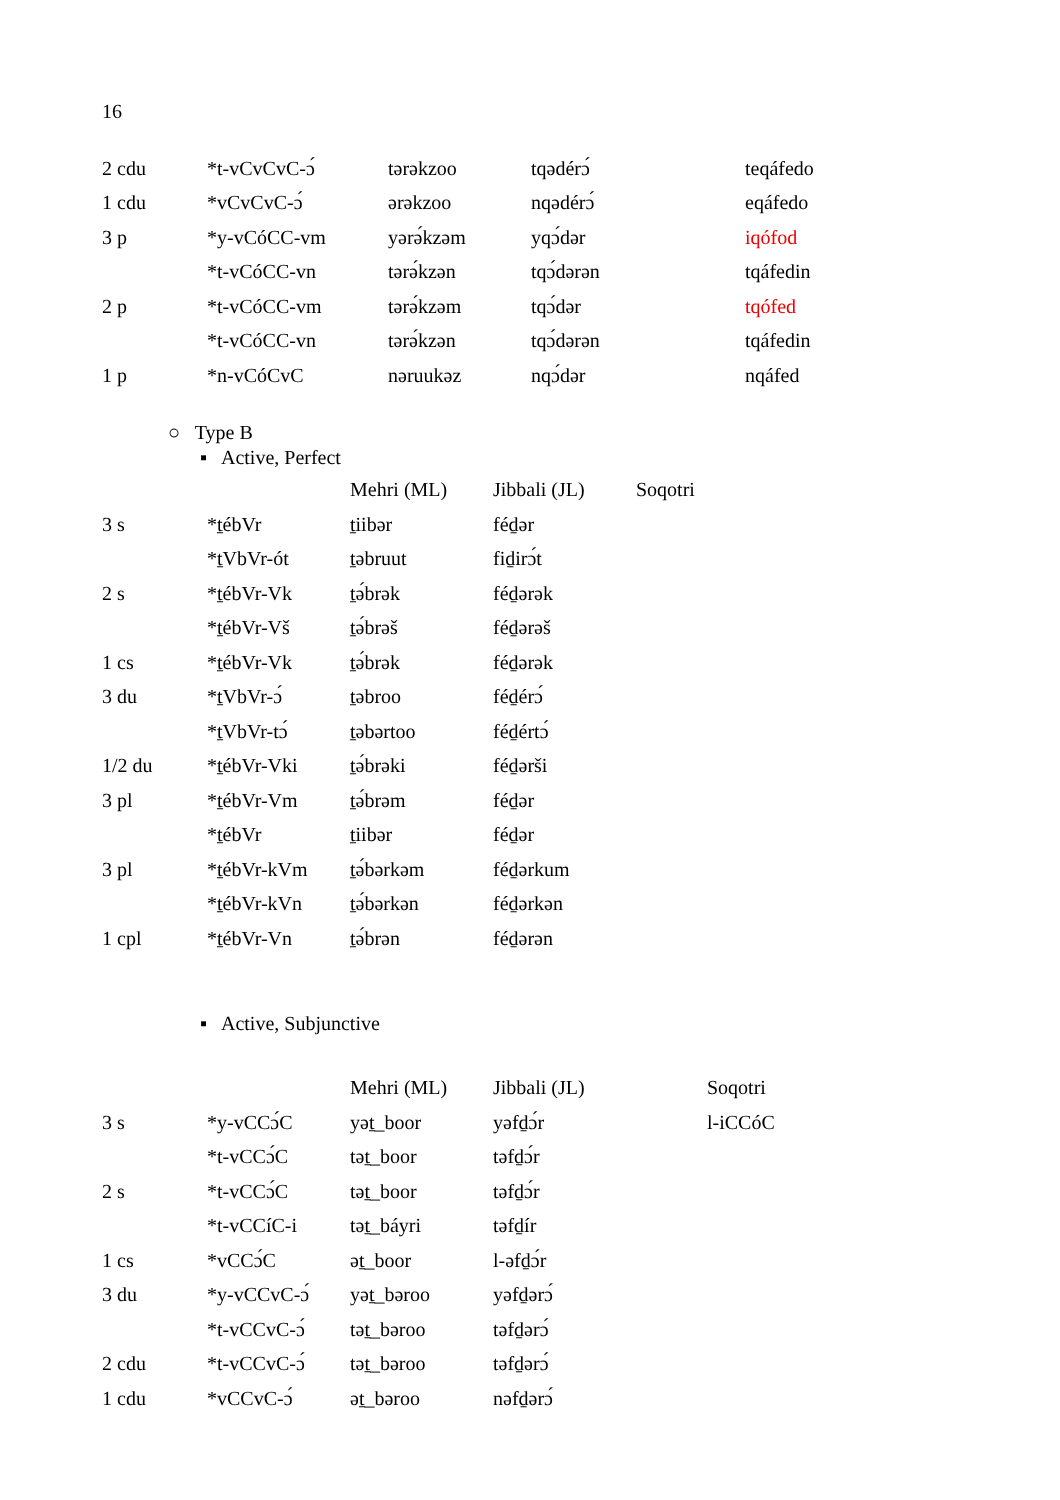16
| 2 cdu | *t-vCvCvC-ɔ́ | tərəkzoo | tqədérɔ́ | teqáfedo |
| 1 cdu | *vCvCvC-ɔ́ | ərəkzoo | nqədérɔ́ | eqáfedo |
| 3 p | *y-vCóCC-vm | yərə́kzəm | yqɔ́dər | iqófod |
| | *t-vCóCC-vn | tərə́kzən | tqɔ́dərən | tqáfedin |
| 2 p | *t-vCóCC-vm | tərə́kzəm | tqɔ́dər | tqófed |
| | *t-vCóCC-vn | tərə́kzən | tqɔ́dərən | tqáfedin |
| 1 p | *n-vCóCvC | nəruukəz | nqɔ́dər | nqáfed |
○ Type B
▪ Active, Perfect
| | | Mehri (ML) | Jibbali (JL) | Soqotri |
| 3 s | *ṯébVr | ṯiibər | féḏər | |
| | *ṯVbVr-ót | ṯəbruut | fiḏirɔ́t | |
| 2 s | *ṯébVr-Vk | ṯə́brək | féḏərək | |
| | *ṯébVr-Vš | ṯə́brəš | féḏərəš | |
| 1 cs | *ṯébVr-Vk | ṯə́brək | féḏərək | |
| 3 du | *ṯVbVr-ɔ́ | ṯəbroo | féḏérɔ́ | |
| | *ṯVbVr-tɔ́ | ṯəbərtoo | féḏértɔ́ | |
| 1/2 du | *ṯébVr-Vki | ṯə́brəki | féḏərši | |
| 3 pl | *ṯébVr-Vm | ṯə́brəm | féḏər | |
| | *ṯébVr | ṯiibər | féḏər | |
| 3 pl | *ṯébVr-kVm | ṯə́bərkəm | féḏərkum | |
| | *ṯébVr-kVn | ṯə́bərkən | féḏərkən | |
| 1 cpl | *ṯébVr-Vn | ṯə́brən | féḏərən | |
▪ Active, Subjunctive
| | | Mehri (ML) | Jibbali (JL) | Soqotri |
| 3 s | *y-vCCɔ́C | yəṯ_boor | yəfḏɔ́r | l-iCCóC |
| | *t-vCCɔ́C | təṯ_boor | təfḏɔ́r | |
| 2 s | *t-vCCɔ́C | təṯ_boor | təfḏɔ́r | |
| | *t-vCCíC-i | təṯ_báyri | təfḏír | |
| 1 cs | *vCCɔ́C | əṯ_boor | l-əfḏɔ́r | |
| 3 du | *y-vCCvC-ɔ́ | yəṯ_bəroo | yəfḏərɔ́ | |
| | *t-vCCvC-ɔ́ | təṯ_bəroo | təfḏərɔ́ | |
| 2 cdu | *t-vCCvC-ɔ́ | təṯ_bəroo | təfḏərɔ́ | |
| 1 cdu | *vCCvC-ɔ́ | əṯ_bəroo | nəfḏərɔ́ | |